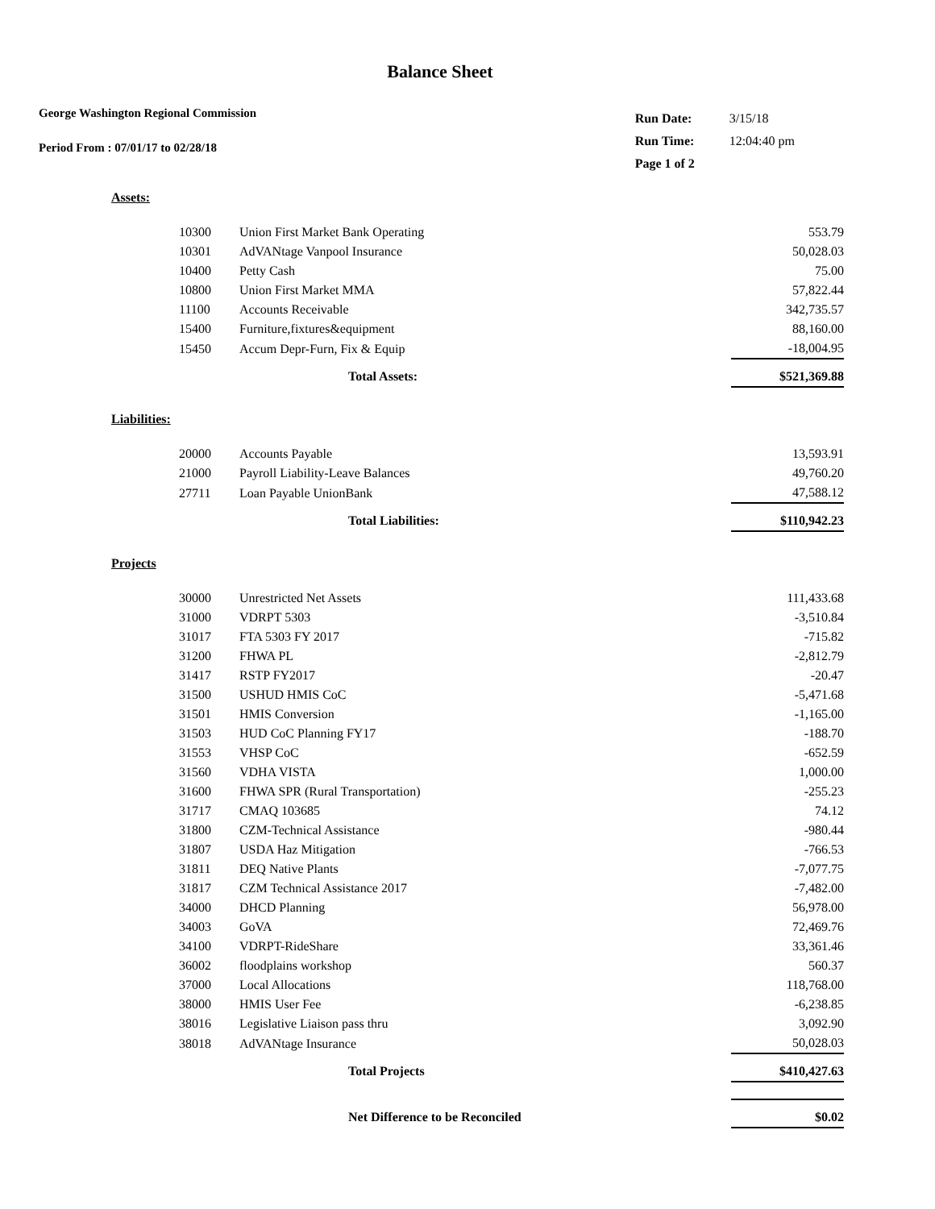Balance Sheet
George Washington Regional Commission
Period From : 07/01/17 to 02/28/18
| Run Date: | 3/15/18 |
| Run Time: | 12:04:40 pm |
| Page 1 of 2 | |
Assets:
| 10300 | Union First Market Bank Operating | 553.79 |
| 10301 | AdVANtage Vanpool Insurance | 50,028.03 |
| 10400 | Petty Cash | 75.00 |
| 10800 | Union First Market MMA | 57,822.44 |
| 11100 | Accounts Receivable | 342,735.57 |
| 15400 | Furniture,fixtures&equipment | 88,160.00 |
| 15450 | Accum Depr-Furn, Fix & Equip | -18,004.95 |
| | Total Assets: | $521,369.88 |
Liabilities:
| 20000 | Accounts Payable | 13,593.91 |
| 21000 | Payroll Liability-Leave Balances | 49,760.20 |
| 27711 | Loan Payable UnionBank | 47,588.12 |
| | Total Liabilities: | $110,942.23 |
Projects
| 30000 | Unrestricted Net Assets | 111,433.68 |
| 31000 | VDRPT 5303 | -3,510.84 |
| 31017 | FTA 5303 FY 2017 | -715.82 |
| 31200 | FHWA PL | -2,812.79 |
| 31417 | RSTP FY2017 | -20.47 |
| 31500 | USHUD HMIS CoC | -5,471.68 |
| 31501 | HMIS Conversion | -1,165.00 |
| 31503 | HUD CoC Planning FY17 | -188.70 |
| 31553 | VHSP CoC | -652.59 |
| 31560 | VDHA VISTA | 1,000.00 |
| 31600 | FHWA SPR (Rural Transportation) | -255.23 |
| 31717 | CMAQ 103685 | 74.12 |
| 31800 | CZM-Technical Assistance | -980.44 |
| 31807 | USDA Haz Mitigation | -766.53 |
| 31811 | DEQ Native Plants | -7,077.75 |
| 31817 | CZM Technical Assistance 2017 | -7,482.00 |
| 34000 | DHCD Planning | 56,978.00 |
| 34003 | GoVA | 72,469.76 |
| 34100 | VDRPT-RideShare | 33,361.46 |
| 36002 | floodplains workshop | 560.37 |
| 37000 | Local Allocations | 118,768.00 |
| 38000 | HMIS User Fee | -6,238.85 |
| 38016 | Legislative Liaison pass thru | 3,092.90 |
| 38018 | AdVANtage Insurance | 50,028.03 |
| | Total Projects | $410,427.63 |
| | Net Difference to be Reconciled | $0.02 |